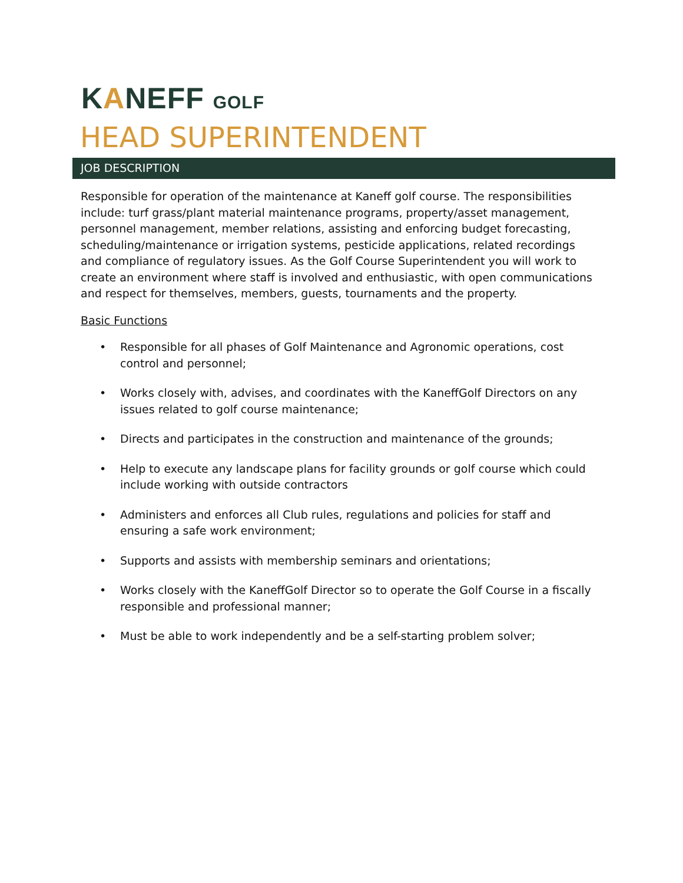KANEFF GOLF
HEAD SUPERINTENDENT
JOB DESCRIPTION
Responsible for operation of the maintenance at Kaneff golf course. The responsibilities include: turf grass/plant material maintenance programs, property/asset management, personnel management, member relations, assisting and enforcing budget forecasting, scheduling/maintenance or irrigation systems, pesticide applications, related recordings and compliance of regulatory issues. As the Golf Course Superintendent you will work to create an environment where staff is involved and enthusiastic, with open communications and respect for themselves, members, guests, tournaments and the property.
Basic Functions
• Responsible for all phases of Golf Maintenance and Agronomic operations, cost control and personnel;
• Works closely with, advises, and coordinates with the KaneffGolf Directors on any issues related to golf course maintenance;
• Directs and participates in the construction and maintenance of the grounds;
• Help to execute any landscape plans for facility grounds or golf course which could include working with outside contractors
• Administers and enforces all Club rules, regulations and policies for staff and ensuring a safe work environment;
• Supports and assists with membership seminars and orientations;
• Works closely with the KaneffGolf Director so to operate the Golf Course in a fiscally responsible and professional manner;
• Must be able to work independently and be a self-starting problem solver;